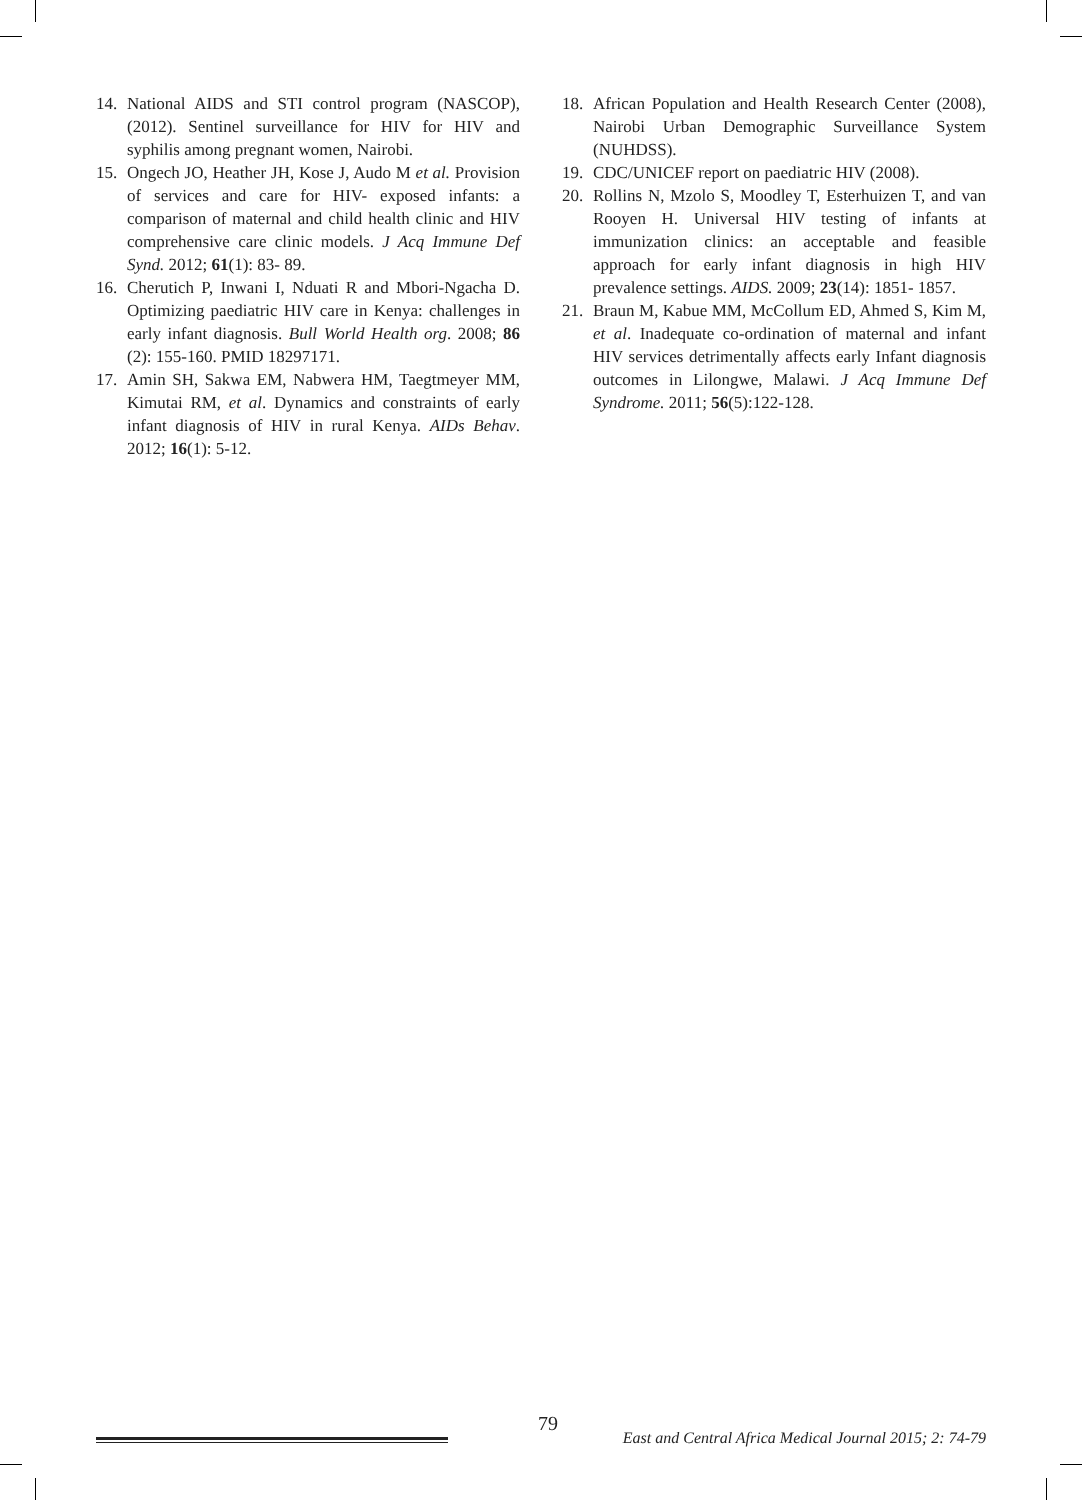14. National AIDS and STI control program (NASCOP), (2012). Sentinel surveillance for HIV for HIV and syphilis among pregnant women, Nairobi.
15. Ongech JO, Heather JH, Kose J, Audo M et al. Provision of services and care for HIV- exposed infants: a comparison of maternal and child health clinic and HIV comprehensive care clinic models. J Acq Immune Def Synd. 2012; 61(1): 83- 89.
16. Cherutich P, Inwani I, Nduati R and Mbori-Ngacha D. Optimizing paediatric HIV care in Kenya: challenges in early infant diagnosis. Bull World Health org. 2008; 86 (2): 155-160. PMID 18297171.
17. Amin SH, Sakwa EM, Nabwera HM, Taegtmeyer MM, Kimutai RM, et al. Dynamics and constraints of early infant diagnosis of HIV in rural Kenya. AIDs Behav. 2012; 16(1): 5-12.
18. African Population and Health Research Center (2008), Nairobi Urban Demographic Surveillance System (NUHDSS).
19. CDC/UNICEF report on paediatric HIV (2008).
20. Rollins N, Mzolo S, Moodley T, Esterhuizen T, and van Rooyen H. Universal HIV testing of infants at immunization clinics: an acceptable and feasible approach for early infant diagnosis in high HIV prevalence settings. AIDS. 2009; 23(14): 1851- 1857.
21. Braun M, Kabue MM, McCollum ED, Ahmed S, Kim M, et al. Inadequate co-ordination of maternal and infant HIV services detrimentally affects early Infant diagnosis outcomes in Lilongwe, Malawi. J Acq Immune Def Syndrome. 2011; 56(5):122-128.
79
East and Central Africa Medical Journal 2015; 2: 74-79